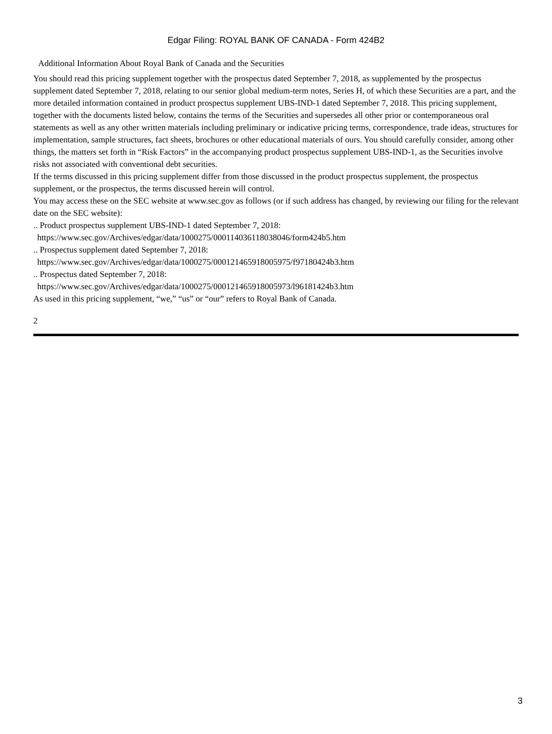Edgar Filing: ROYAL BANK OF CANADA - Form 424B2
Additional Information About Royal Bank of Canada and the Securities
You should read this pricing supplement together with the prospectus dated September 7, 2018, as supplemented by the prospectus supplement dated September 7, 2018, relating to our senior global medium-term notes, Series H, of which these Securities are a part, and the more detailed information contained in product prospectus supplement UBS-IND-1 dated September 7, 2018. This pricing supplement, together with the documents listed below, contains the terms of the Securities and supersedes all other prior or contemporaneous oral statements as well as any other written materials including preliminary or indicative pricing terms, correspondence, trade ideas, structures for implementation, sample structures, fact sheets, brochures or other educational materials of ours. You should carefully consider, among other things, the matters set forth in “Risk Factors” in the accompanying product prospectus supplement UBS-IND-1, as the Securities involve risks not associated with conventional debt securities.
If the terms discussed in this pricing supplement differ from those discussed in the product prospectus supplement, the prospectus supplement, or the prospectus, the terms discussed herein will control.
You may access these on the SEC website at www.sec.gov as follows (or if such address has changed, by reviewing our filing for the relevant date on the SEC website):
.. Product prospectus supplement UBS-IND-1 dated September 7, 2018:
https://www.sec.gov/Archives/edgar/data/1000275/000114036118038046/form424b5.htm
.. Prospectus supplement dated September 7, 2018:
https://www.sec.gov/Archives/edgar/data/1000275/000121465918005975/f97180424b3.htm
.. Prospectus dated September 7, 2018:
https://www.sec.gov/Archives/edgar/data/1000275/000121465918005973/l96181424b3.htm
As used in this pricing supplement, “we,” “us” or “our” refers to Royal Bank of Canada.
2
3